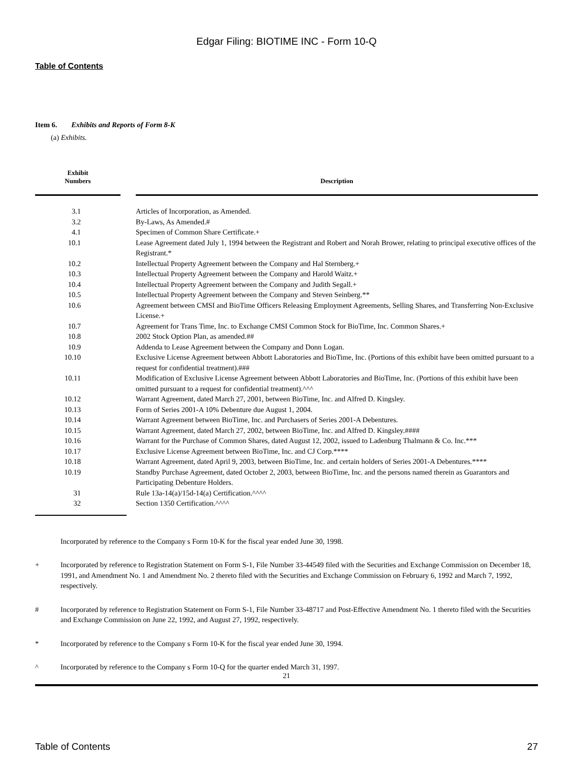Edgar Filing: BIOTIME INC - Form 10-Q
Table of Contents
Item 6. Exhibits and Reports of Form 8-K
(a) Exhibits.
| Exhibit Numbers | | Description |
| --- | --- | --- |
| 3.1 | | Articles of Incorporation, as Amended. |
| 3.2 | | By-Laws, As Amended.# |
| 4.1 | | Specimen of Common Share Certificate.+ |
| 10.1 | | Lease Agreement dated July 1, 1994 between the Registrant and Robert and Norah Brower, relating to principal executive offices of the Registrant.* |
| 10.2 | | Intellectual Property Agreement between the Company and Hal Sternberg.+ |
| 10.3 | | Intellectual Property Agreement between the Company and Harold Waitz.+ |
| 10.4 | | Intellectual Property Agreement between the Company and Judith Segall.+ |
| 10.5 | | Intellectual Property Agreement between the Company and Steven Seinberg.** |
| 10.6 | | Agreement between CMSI and BioTime Officers Releasing Employment Agreements, Selling Shares, and Transferring Non-Exclusive License.+ |
| 10.7 | | Agreement for Trans Time, Inc. to Exchange CMSI Common Stock for BioTime, Inc. Common Shares.+ |
| 10.8 | | 2002 Stock Option Plan, as amended.## |
| 10.9 | | Addenda to Lease Agreement between the Company and Donn Logan. |
| 10.10 | | Exclusive License Agreement between Abbott Laboratories and BioTime, Inc. (Portions of this exhibit have been omitted pursuant to a request for confidential treatment).### |
| 10.11 | | Modification of Exclusive License Agreement between Abbott Laboratories and BioTime, Inc. (Portions of this exhibit have been omitted pursuant to a request for confidential treatment).^^^ |
| 10.12 | | Warrant Agreement, dated March 27, 2001, between BioTime, Inc. and Alfred D. Kingsley. |
| 10.13 | | Form of Series 2001-A 10% Debenture due August 1, 2004. |
| 10.14 | | Warrant Agreement between BioTime, Inc. and Purchasers of Series 2001-A Debentures. |
| 10.15 | | Warrant Agreement, dated March 27, 2002, between BioTime, Inc. and Alfred D. Kingsley.#### |
| 10.16 | | Warrant for the Purchase of Common Shares, dated August 12, 2002, issued to Ladenburg Thalmann & Co. Inc.*** |
| 10.17 | | Exclusive License Agreement between BioTime, Inc. and CJ Corp.**** |
| 10.18 | | Warrant Agreement, dated April 9, 2003, between BioTime, Inc. and certain holders of Series 2001-A Debentures.**** |
| 10.19 | | Standby Purchase Agreement, dated October 2, 2003, between BioTime, Inc. and the persons named therein as Guarantors and Participating Debenture Holders. |
| 31 | | Rule 13a-14(a)/15d-14(a) Certification.^^^^ |
| 32 | | Section 1350 Certification.^^^^ |
Incorporated by reference to the Company s Form 10-K for the fiscal year ended June 30, 1998.
+ Incorporated by reference to Registration Statement on Form S-1, File Number 33-44549 filed with the Securities and Exchange Commission on December 18, 1991, and Amendment No. 1 and Amendment No. 2 thereto filed with the Securities and Exchange Commission on February 6, 1992 and March 7, 1992, respectively.
# Incorporated by reference to Registration Statement on Form S-1, File Number 33-48717 and Post-Effective Amendment No. 1 thereto filed with the Securities and Exchange Commission on June 22, 1992, and August 27, 1992, respectively.
* Incorporated by reference to the Company s Form 10-K for the fiscal year ended June 30, 1994.
^ Incorporated by reference to the Company s Form 10-Q for the quarter ended March 31, 1997.
21
Table of Contents 27